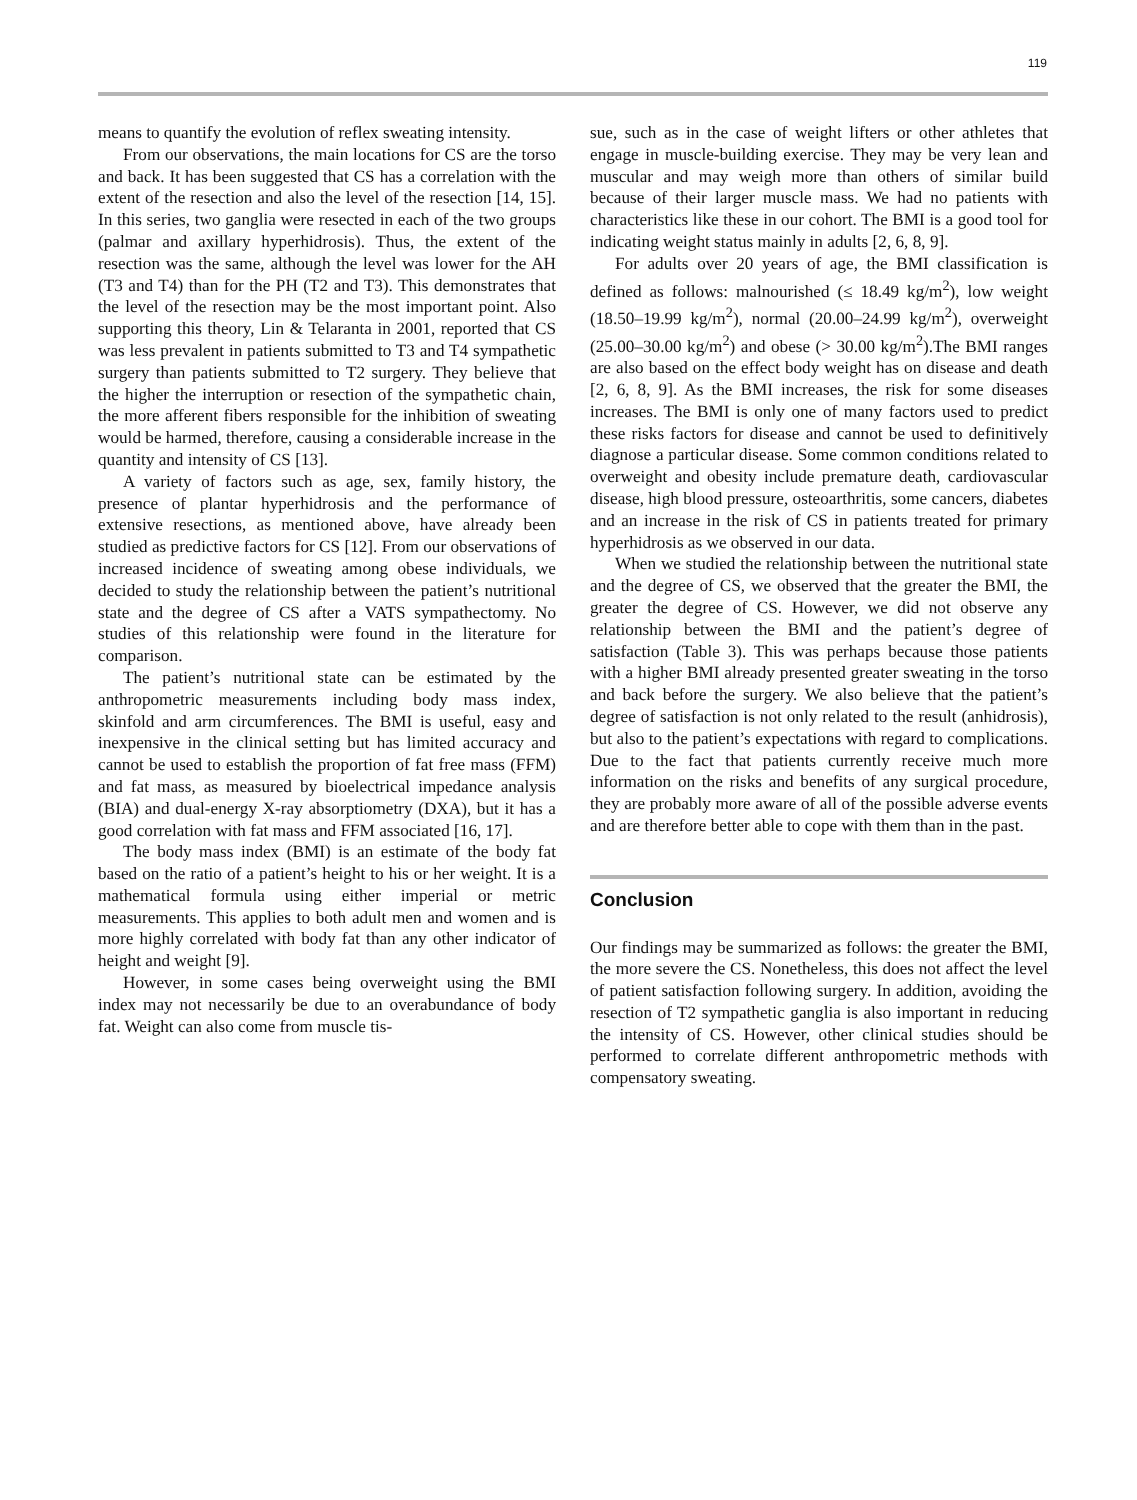119
means to quantify the evolution of reflex sweating intensity.
From our observations, the main locations for CS are the torso and back. It has been suggested that CS has a correlation with the extent of the resection and also the level of the resection [14, 15]. In this series, two ganglia were resected in each of the two groups (palmar and axillary hyperhidrosis). Thus, the extent of the resection was the same, although the level was lower for the AH (T3 and T4) than for the PH (T2 and T3). This demonstrates that the level of the resection may be the most important point. Also supporting this theory, Lin & Telaranta in 2001, reported that CS was less prevalent in patients submitted to T3 and T4 sympathetic surgery than patients submitted to T2 surgery. They believe that the higher the interruption or resection of the sympathetic chain, the more afferent fibers responsible for the inhibition of sweating would be harmed, therefore, causing a considerable increase in the quantity and intensity of CS [13].
A variety of factors such as age, sex, family history, the presence of plantar hyperhidrosis and the performance of extensive resections, as mentioned above, have already been studied as predictive factors for CS [12]. From our observations of increased incidence of sweating among obese individuals, we decided to study the relationship between the patient’s nutritional state and the degree of CS after a VATS sympathectomy. No studies of this relationship were found in the literature for comparison.
The patient’s nutritional state can be estimated by the anthropometric measurements including body mass index, skinfold and arm circumferences. The BMI is useful, easy and inexpensive in the clinical setting but has limited accuracy and cannot be used to establish the proportion of fat free mass (FFM) and fat mass, as measured by bioelectrical impedance analysis (BIA) and dual-energy X-ray absorptiometry (DXA), but it has a good correlation with fat mass and FFM associated [16, 17].
The body mass index (BMI) is an estimate of the body fat based on the ratio of a patient’s height to his or her weight. It is a mathematical formula using either imperial or metric measurements. This applies to both adult men and women and is more highly correlated with body fat than any other indicator of height and weight [9].
However, in some cases being overweight using the BMI index may not necessarily be due to an overabundance of body fat. Weight can also come from muscle tis-
sue, such as in the case of weight lifters or other athletes that engage in muscle-building exercise. They may be very lean and muscular and may weigh more than others of similar build because of their larger muscle mass. We had no patients with characteristics like these in our cohort. The BMI is a good tool for indicating weight status mainly in adults [2, 6, 8, 9].
For adults over 20 years of age, the BMI classification is defined as follows: malnourished (≤ 18.49 kg/m<sup>2</sup>), low weight (18.50–19.99 kg/m<sup>2</sup>), normal (20.00–24.99 kg/m<sup>2</sup>), overweight (25.00–30.00 kg/m<sup>2</sup>) and obese (> 30.00 kg/m<sup>2</sup>).The BMI ranges are also based on the effect body weight has on disease and death [2, 6, 8, 9]. As the BMI increases, the risk for some diseases increases. The BMI is only one of many factors used to predict these risks factors for disease and cannot be used to definitively diagnose a particular disease. Some common conditions related to overweight and obesity include premature death, cardiovascular disease, high blood pressure, osteoarthritis, some cancers, diabetes and an increase in the risk of CS in patients treated for primary hyperhidrosis as we observed in our data.
When we studied the relationship between the nutritional state and the degree of CS, we observed that the greater the BMI, the greater the degree of CS. However, we did not observe any relationship between the BMI and the patient’s degree of satisfaction (Table 3). This was perhaps because those patients with a higher BMI already presented greater sweating in the torso and back before the surgery. We also believe that the patient’s degree of satisfaction is not only related to the result (anhidrosis), but also to the patient’s expectations with regard to complications. Due to the fact that patients currently receive much more information on the risks and benefits of any surgical procedure, they are probably more aware of all of the possible adverse events and are therefore better able to cope with them than in the past.
Conclusion
Our findings may be summarized as follows: the greater the BMI, the more severe the CS. Nonetheless, this does not affect the level of patient satisfaction following surgery. In addition, avoiding the resection of T2 sympathetic ganglia is also important in reducing the intensity of CS. However, other clinical studies should be performed to correlate different anthropometric methods with compensatory sweating.